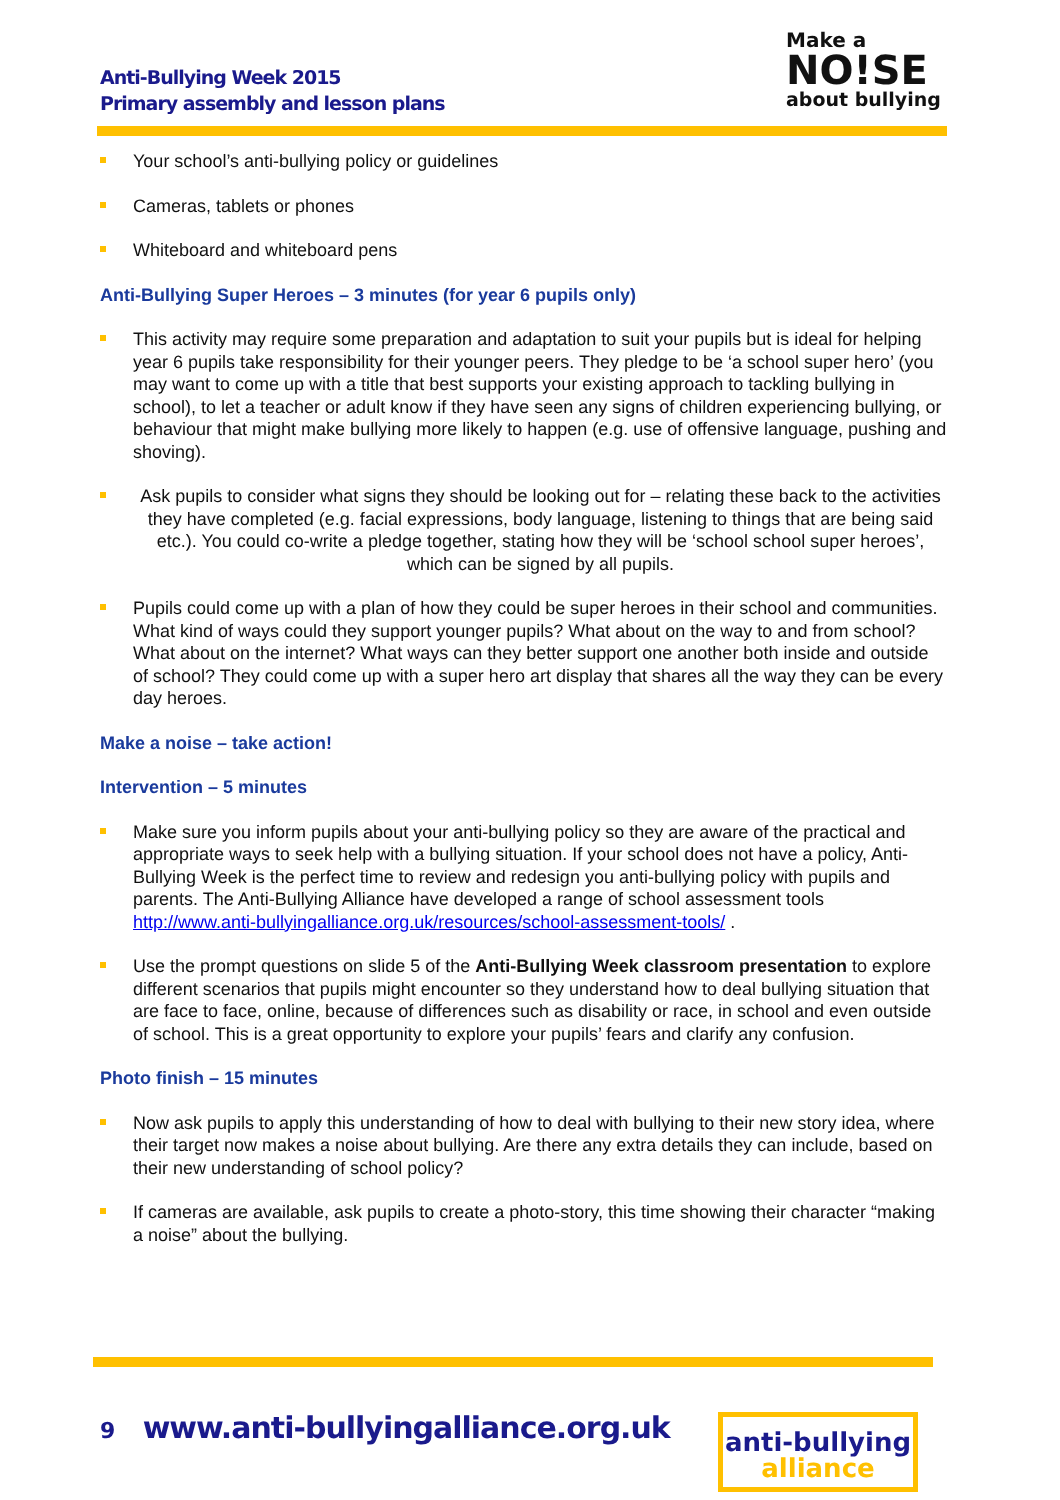Anti-Bullying Week 2015
Primary assembly and lesson plans
Make a
NO!SE
about bullying
Your school’s anti-bullying policy or guidelines
Cameras, tablets or phones
Whiteboard and whiteboard pens
Anti-Bullying Super Heroes – 3 minutes (for year 6 pupils only)
This activity may require some preparation and adaptation to suit your pupils but is ideal for helping year 6 pupils take responsibility for their younger peers. They pledge to be ‘a school super hero’ (you may want to come up with a title that best supports your existing approach to tackling bullying in school), to let a teacher or adult know if they have seen any signs of children experiencing bullying, or behaviour that might make bullying more likely to happen (e.g. use of offensive language, pushing and shoving).
Ask pupils to consider what signs they should be looking out for – relating these back to the activities they have completed (e.g. facial expressions, body language, listening to things that are being said etc.). You could co-write a pledge together, stating how they will be ‘school school super heroes’, which can be signed by all pupils.
Pupils could come up with a plan of how they could be super heroes in their school and communities. What kind of ways could they support younger pupils? What about on the way to and from school? What about on the internet? What ways can they better support one another both inside and outside of school? They could come up with a super hero art display that shares all the way they can be every day heroes.
Make a noise – take action!
Intervention – 5 minutes
Make sure you inform pupils about your anti-bullying policy so they are aware of the practical and appropriate ways to seek help with a bullying situation. If your school does not have a policy, Anti-Bullying Week is the perfect time to review and redesign you anti-bullying policy with pupils and parents. The Anti-Bullying Alliance have developed a range of school assessment tools http://www.anti-bullyingalliance.org.uk/resources/school-assessment-tools/ .
Use the prompt questions on slide 5 of the Anti-Bullying Week classroom presentation to explore different scenarios that pupils might encounter so they understand how to deal bullying situation that are face to face, online, because of differences such as disability or race, in school and even outside of school. This is a great opportunity to explore your pupils’ fears and clarify any confusion.
Photo finish – 15 minutes
Now ask pupils to apply this understanding of how to deal with bullying to their new story idea, where their target now makes a noise about bullying. Are there any extra details they can include, based on their new understanding of school policy?
If cameras are available, ask pupils to create a photo-story, this time showing their character “making a noise” about the bullying.
9 www.anti-bullyingalliance.org.uk
anti-bullying
alliance